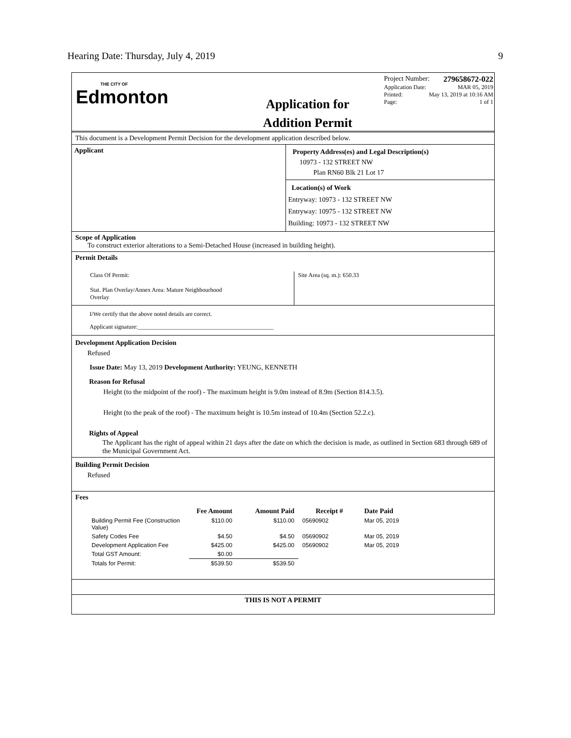Hearing Date: Thursday, July 4, 2019 9
THE CITY OF
Edmonton
Application for
Addition Permit
Project Number: 279658672-022
Application Date: MAR 05, 2019
Printed: May 13, 2019 at 10:16 AM
Page: 1 of 1
This document is a Development Permit Decision for the development application described below.
Applicant
Property Address(es) and Legal Description(s)
10973 - 132 STREET NW
Plan RN60 Blk 21 Lot 17
Location(s) of Work
Entryway: 10973 - 132 STREET NW
Entryway: 10975 - 132 STREET NW
Building: 10973 - 132 STREET NW
Scope of Application
To construct exterior alterations to a Semi-Detached House (increased in building height).
Permit Details
Class Of Permit:
Stat. Plan Overlay/Annex Area: Mature Neighbourhood
Overlay
Site Area (sq. m.): 650.33
I/We certify that the above noted details are correct.
Applicant signature:______________________________________________
Development Application Decision
Refused
Issue Date: May 13, 2019 Development Authority: YEUNG, KENNETH
Reason for Refusal
Height (to the midpoint of the roof) - The maximum height is 9.0m instead of 8.9m (Section 814.3.5).
Height (to the peak of the roof) - The maximum height is 10.5m instead of 10.4m (Section 52.2.c).
Rights of Appeal
The Applicant has the right of appeal within 21 days after the date on which the decision is made, as outlined in Section 683 through 689 of the Municipal Government Act.
Building Permit Decision
Refused
Fees
| | Fee Amount | Amount Paid | Receipt # | Date Paid |
| --- | --- | --- | --- | --- |
| Building Permit Fee (Construction Value) | $110.00 | $110.00 | 05690902 | Mar 05, 2019 |
| Safety Codes Fee | $4.50 | $4.50 | 05690902 | Mar 05, 2019 |
| Development Application Fee | $425.00 | $425.00 | 05690902 | Mar 05, 2019 |
| Total GST Amount: | $0.00 | | | |
| Totals for Permit: | $539.50 | $539.50 | | |
THIS IS NOT A PERMIT